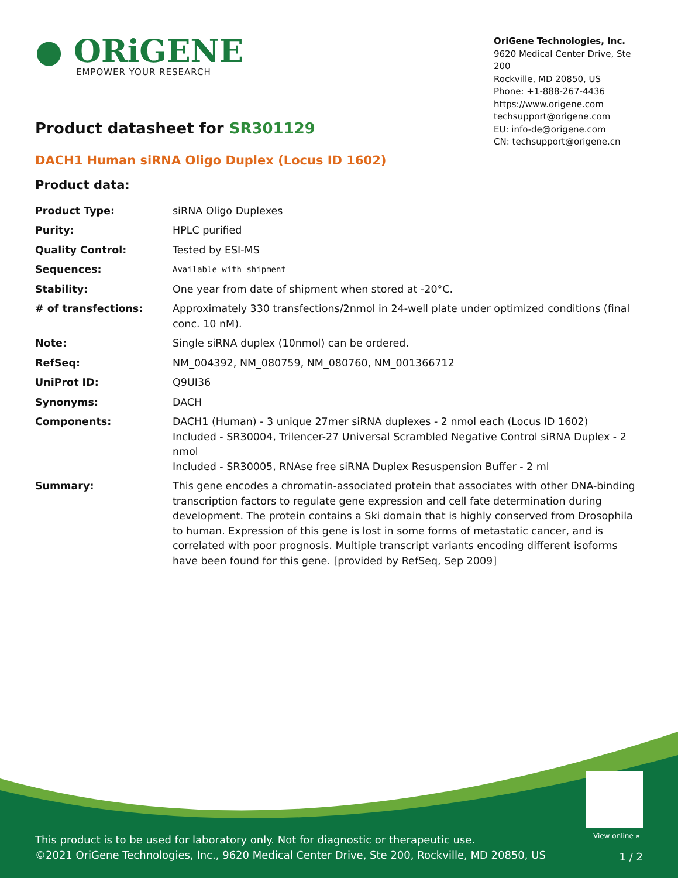● ORiGENE
EMPOWER YOUR RESEARCH
OriGene Technologies, Inc.
9620 Medical Center Drive, Ste 200
Rockville, MD 20850, US
Phone: +1-888-267-4436
https://www.origene.com
techsupport@origene.com
EU: info-de@origene.com
CN: techsupport@origene.cn
Product datasheet for SR301129
DACH1 Human siRNA Oligo Duplex (Locus ID 1602)
Product data:
| Product Type: | siRNA Oligo Duplexes |
| Purity: | HPLC purified |
| Quality Control: | Tested by ESI-MS |
| Sequences: | Available with shipment |
| Stability: | One year from date of shipment when stored at -20°C. |
| # of transfections: | Approximately 330 transfections/2nmol in 24-well plate under optimized conditions (final conc. 10 nM). |
| Note: | Single siRNA duplex (10nmol) can be ordered. |
| RefSeq: | NM_004392 , NM_080759 , NM_080760 , NM_001366712 |
| UniProt ID: | Q9UI36 |
| Synonyms: | DACH |
| Components: | DACH1 (Human) - 3 unique 27mer siRNA duplexes - 2 nmol each (Locus ID 1602) Included - SR30004, Trilencer-27 Universal Scrambled Negative Control siRNA Duplex - 2 nmol Included - SR30005, RNAse free siRNA Duplex Resuspension Buffer - 2 ml |
| Summary: | This gene encodes a chromatin-associated protein that associates with other DNA-binding transcription factors to regulate gene expression and cell fate determination during development. The protein contains a Ski domain that is highly conserved from Drosophila to human. Expression of this gene is lost in some forms of metastatic cancer, and is correlated with poor prognosis. Multiple transcript variants encoding different isoforms have been found for this gene. [provided by RefSeq, Sep 2009] |
View online »
This product is to be used for laboratory only. Not for diagnostic or therapeutic use.
©2021 OriGene Technologies, Inc., 9620 Medical Center Drive, Ste 200, Rockville, MD 20850, US
1 / 2